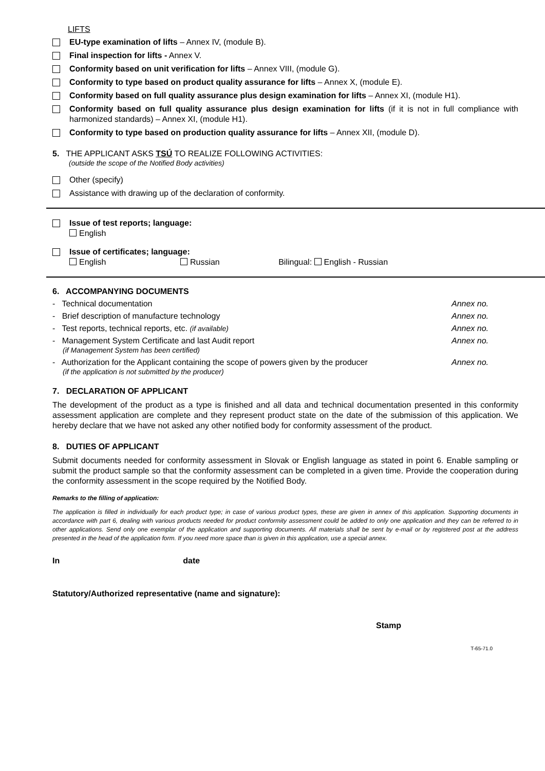LIFTS
EU-type examination of lifts – Annex IV, (module B).
Final inspection for lifts - Annex V.
Conformity based on unit verification for lifts – Annex VIII, (module G).
Conformity to type based on product quality assurance for lifts – Annex X, (module E).
Conformity based on full quality assurance plus design examination for lifts – Annex XI, (module H1).
Conformity based on full quality assurance plus design examination for lifts (if it is not in full compliance with harmonized standards) – Annex XI, (module H1).
Conformity to type based on production quality assurance for lifts – Annex XII, (module D).
5. THE APPLICANT ASKS TSÚ TO REALIZE FOLLOWING ACTIVITIES:
(outside the scope of the Notified Body activities)
Other (specify)
Assistance with drawing up of the declaration of conformity.
Issue of test reports; language:
English
Issue of certificates; language:
English Russian Bilingual: English - Russian
6. ACCOMPANYING DOCUMENTS
- Technical documentation Annex no.
- Brief description of manufacture technology Annex no.
- Test reports, technical reports, etc. (if available) Annex no.
- Management System Certificate and last Audit report
(if Management System has been certified) Annex no.
- Authorization for the Applicant containing the scope of powers given by the producer
(if the application is not submitted by the producer) Annex no.
7. DECLARATION OF APPLICANT
The development of the product as a type is finished and all data and technical documentation presented in this conformity assessment application are complete and they represent product state on the date of the submission of this application. We hereby declare that we have not asked any other notified body for conformity assessment of the product.
8. DUTIES OF APPLICANT
Submit documents needed for conformity assessment in Slovak or English language as stated in point 6. Enable sampling or submit the product sample so that the conformity assessment can be completed in a given time. Provide the cooperation during the conformity assessment in the scope required by the Notified Body.
Remarks to the filling of application:
The application is filled in individually for each product type; in case of various product types, these are given in annex of this application. Supporting documents in accordance with part 6, dealing with various products needed for product conformity assessment could be added to only one application and they can be referred to in other applications. Send only one exemplar of the application and supporting documents. All materials shall be sent by e-mail or by registered post at the address presented in the head of the application form. If you need more space than is given in this application, use a special annex.
In date
Statutory/Authorized representative (name and signature):
Stamp
T-65-71.0